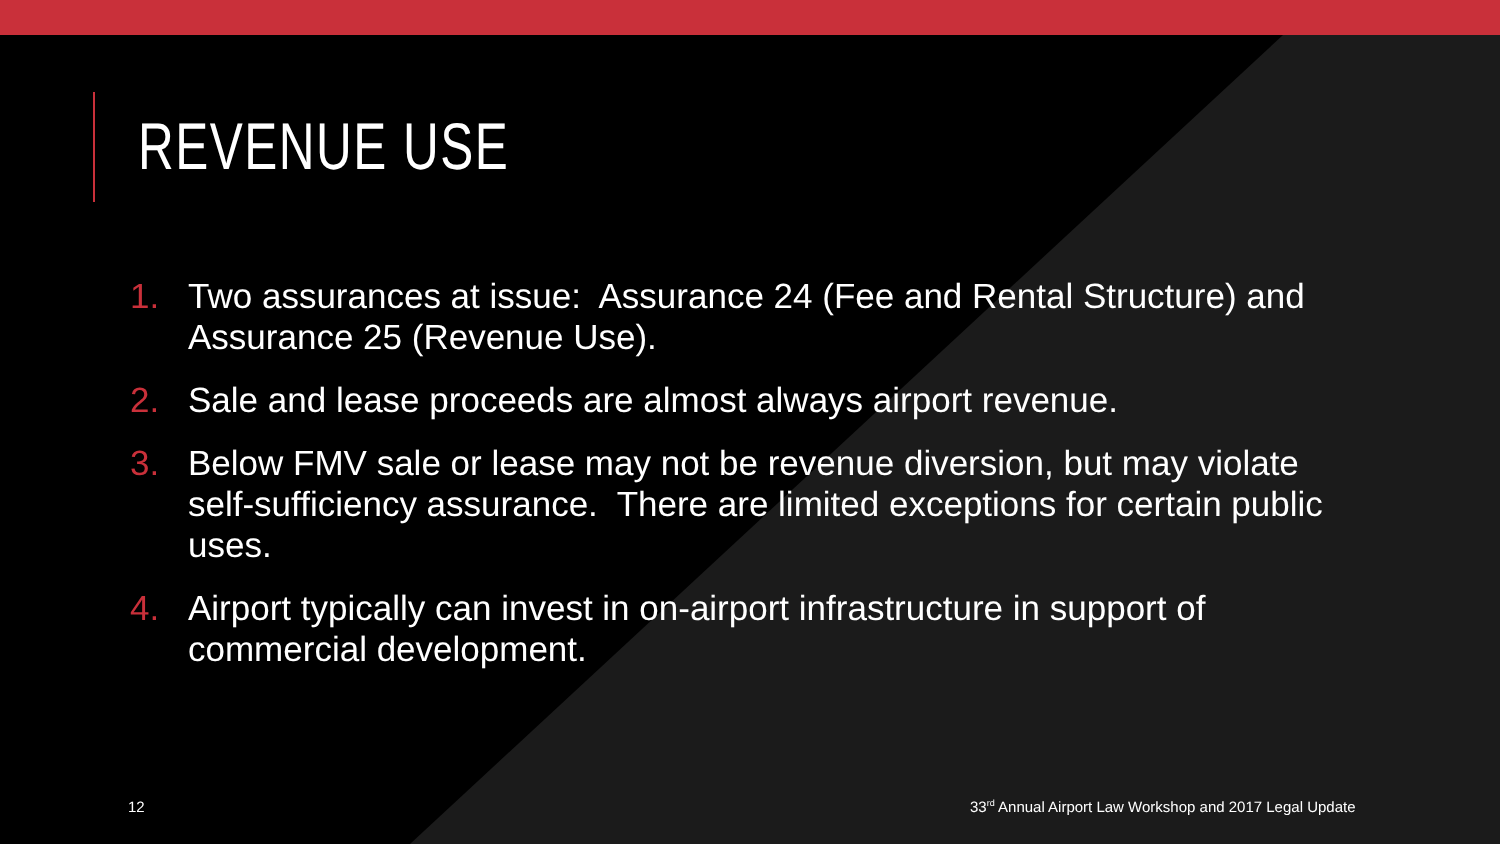REVENUE USE
1. Two assurances at issue: Assurance 24 (Fee and Rental Structure) and Assurance 25 (Revenue Use).
2. Sale and lease proceeds are almost always airport revenue.
3. Below FMV sale or lease may not be revenue diversion, but may violate self-sufficiency assurance. There are limited exceptions for certain public uses.
4. Airport typically can invest in on-airport infrastructure in support of commercial development.
12
33<sup>rd</sup> Annual Airport Law Workshop and 2017 Legal Update